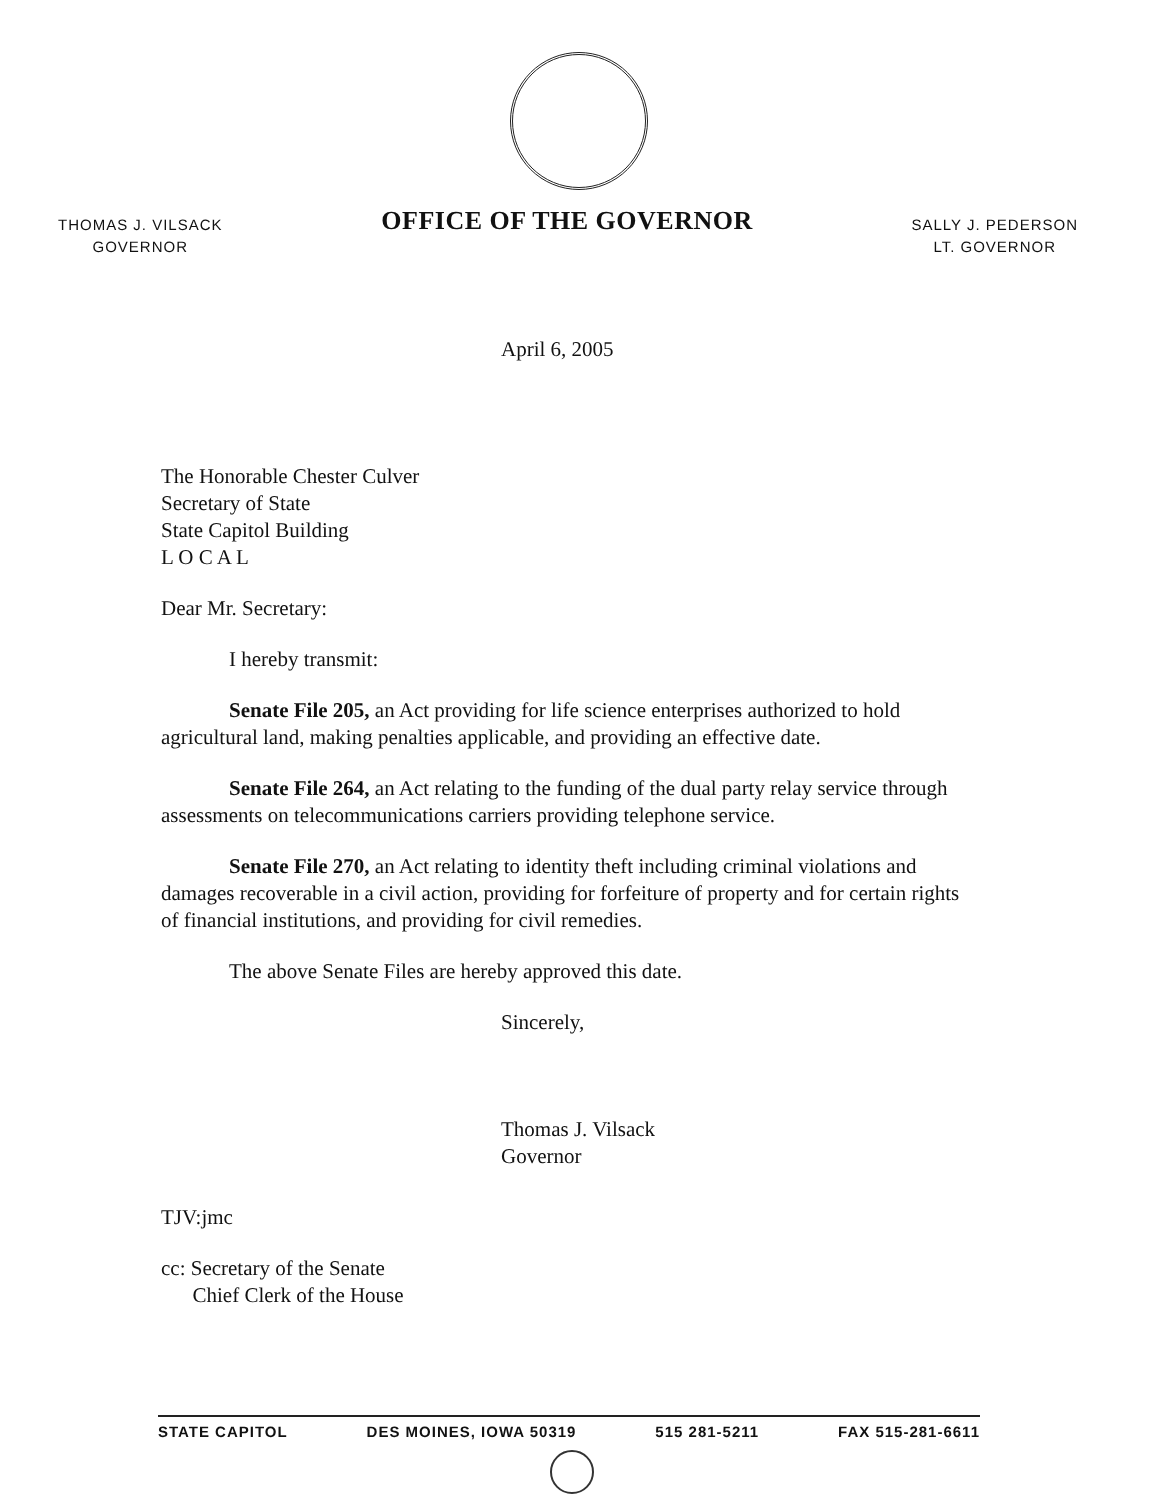THOMAS J. VILSACK
GOVERNOR
OFFICE OF THE GOVERNOR
SALLY J. PEDERSON
LT. GOVERNOR
April 6, 2005
The Honorable Chester Culver
Secretary of State
State Capitol Building
L O C A L
Dear Mr. Secretary:
I hereby transmit:
Senate File 205, an Act providing for life science enterprises authorized to hold agricultural land, making penalties applicable, and providing an effective date.
Senate File 264, an Act relating to the funding of the dual party relay service through assessments on telecommunications carriers providing telephone service.
Senate File 270, an Act relating to identity theft including criminal violations and damages recoverable in a civil action, providing for forfeiture of property and for certain rights of financial institutions, and providing for civil remedies.
The above Senate Files are hereby approved this date.
Sincerely,
Thomas J. Vilsack
Governor
TJV:jmc
cc: Secretary of the Senate
Chief Clerk of the House
STATE CAPITOL DES MOINES, IOWA 50319 515 281-5211 FAX 515-281-6611